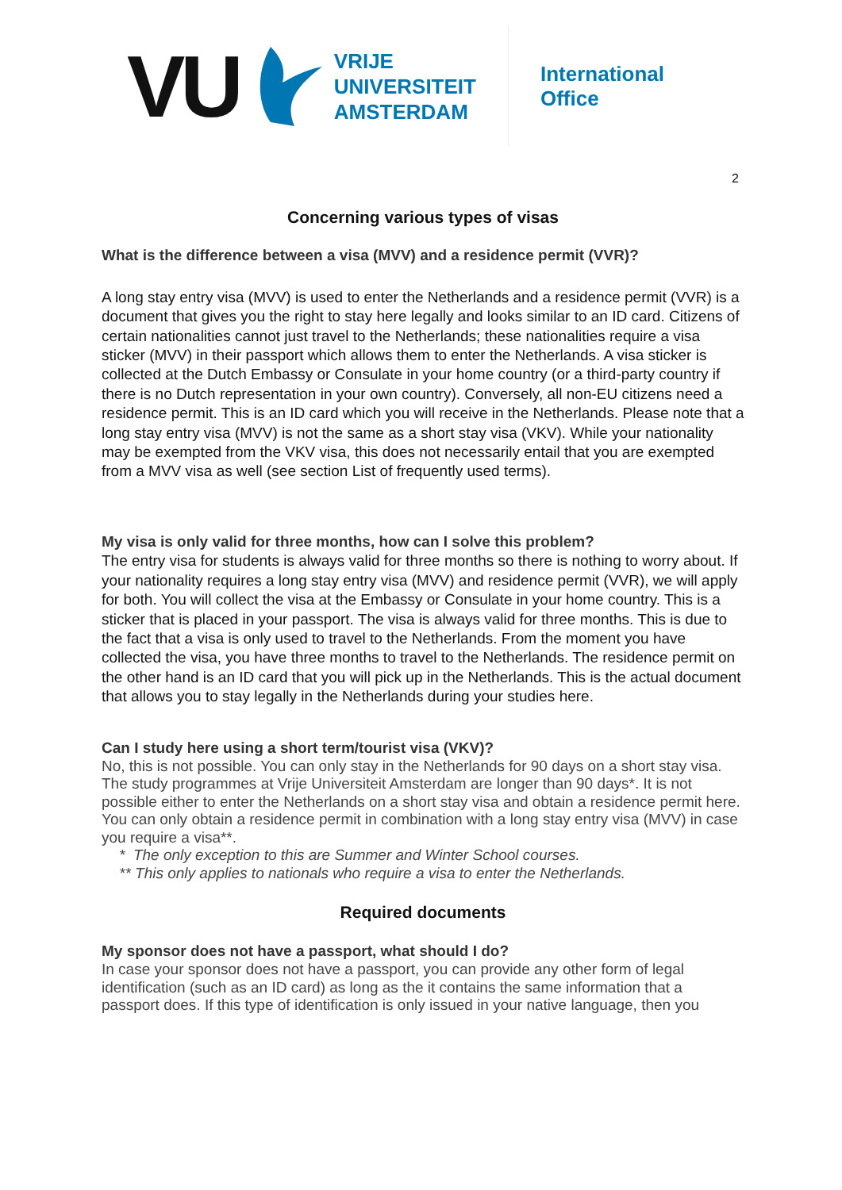VU
VRIJE
UNIVERSITEIT
AMSTERDAM
International
Office
2
Concerning various types of visas
What is the difference between a visa (MVV) and a residence permit (VVR)?
A long stay entry visa (MVV) is used to enter the Netherlands and a residence permit (VVR) is a document that gives you the right to stay here legally and looks similar to an ID card. Citizens of certain nationalities cannot just travel to the Netherlands; these nationalities require a visa sticker (MVV) in their passport which allows them to enter the Netherlands. A visa sticker is collected at the Dutch Embassy or Consulate in your home country (or a third-party country if there is no Dutch representation in your own country). Conversely, all non-EU citizens need a residence permit. This is an ID card which you will receive in the Netherlands. Please note that a long stay entry visa (MVV) is not the same as a short stay visa (VKV). While your nationality may be exempted from the VKV visa, this does not necessarily entail that you are exempted from a MVV visa as well (see section List of frequently used terms).
My visa is only valid for three months, how can I solve this problem?
The entry visa for students is always valid for three months so there is nothing to worry about. If your nationality requires a long stay entry visa (MVV) and residence permit (VVR), we will apply for both. You will collect the visa at the Embassy or Consulate in your home country. This is a sticker that is placed in your passport. The visa is always valid for three months. This is due to the fact that a visa is only used to travel to the Netherlands. From the moment you have collected the visa, you have three months to travel to the Netherlands. The residence permit on the other hand is an ID card that you will pick up in the Netherlands. This is the actual document that allows you to stay legally in the Netherlands during your studies here.
Can I study here using a short term/tourist visa (VKV)?
No, this is not possible. You can only stay in the Netherlands for 90 days on a short stay visa. The study programmes at Vrije Universiteit Amsterdam are longer than 90 days*. It is not possible either to enter the Netherlands on a short stay visa and obtain a residence permit here. You can only obtain a residence permit in combination with a long stay entry visa (MVV) in case you require a visa**.
* The only exception to this are Summer and Winter School courses.
** This only applies to nationals who require a visa to enter the Netherlands.
Required documents
My sponsor does not have a passport, what should I do?
In case your sponsor does not have a passport, you can provide any other form of legal identification (such as an ID card) as long as the it contains the same information that a passport does. If this type of identification is only issued in your native language, then you